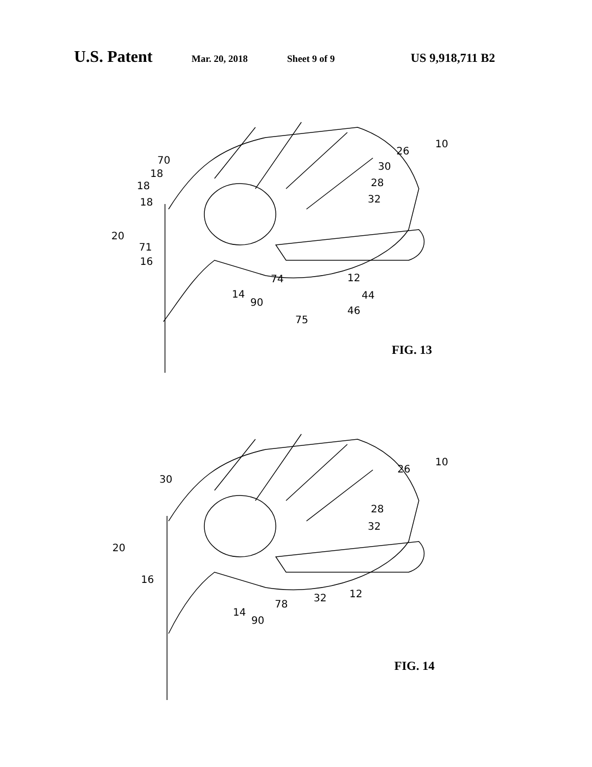U.S. Patent
Mar. 20, 2018 Sheet 9 of 9
US 9,918,711 B2
70
18
18
18
20
71
16
14
90
74
75
46
44
12
32
28
30
26
10
FIG. 13
30
20
16
14
90
78
32 12
32
28
26
10
FIG. 14